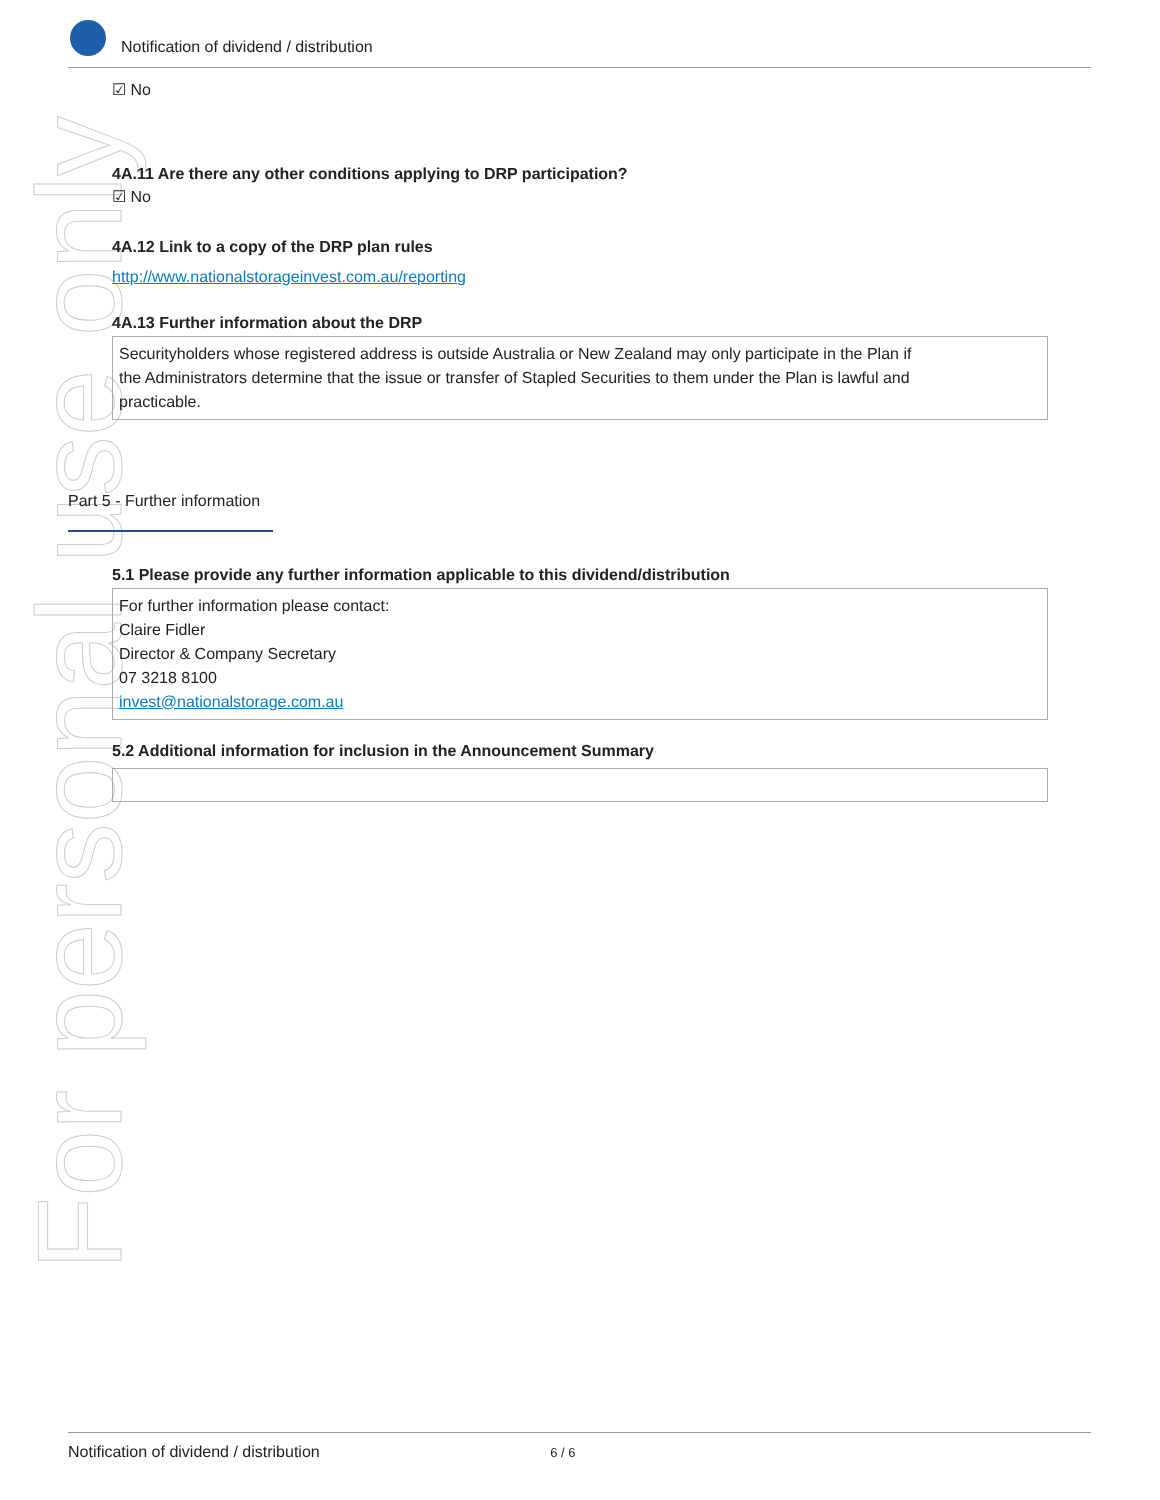For personal use only
Notification of dividend / distribution
☑ No
4A.11 Are there any other conditions applying to DRP participation?
☑ No
4A.12 Link to a copy of the DRP plan rules
http://www.nationalstorageinvest.com.au/reporting
4A.13 Further information about the DRP
Securityholders whose registered address is outside Australia or New Zealand may only participate in the Plan if
the Administrators determine that the issue or transfer of Stapled Securities to them under the Plan is lawful and
practicable.
Part 5 - Further information
5.1 Please provide any further information applicable to this dividend/distribution
For further information please contact:
Claire Fidler
Director & Company Secretary
07 3218 8100
invest@nationalstorage.com.au
5.2 Additional information for inclusion in the Announcement Summary
Notification of dividend / distribution 6 / 6